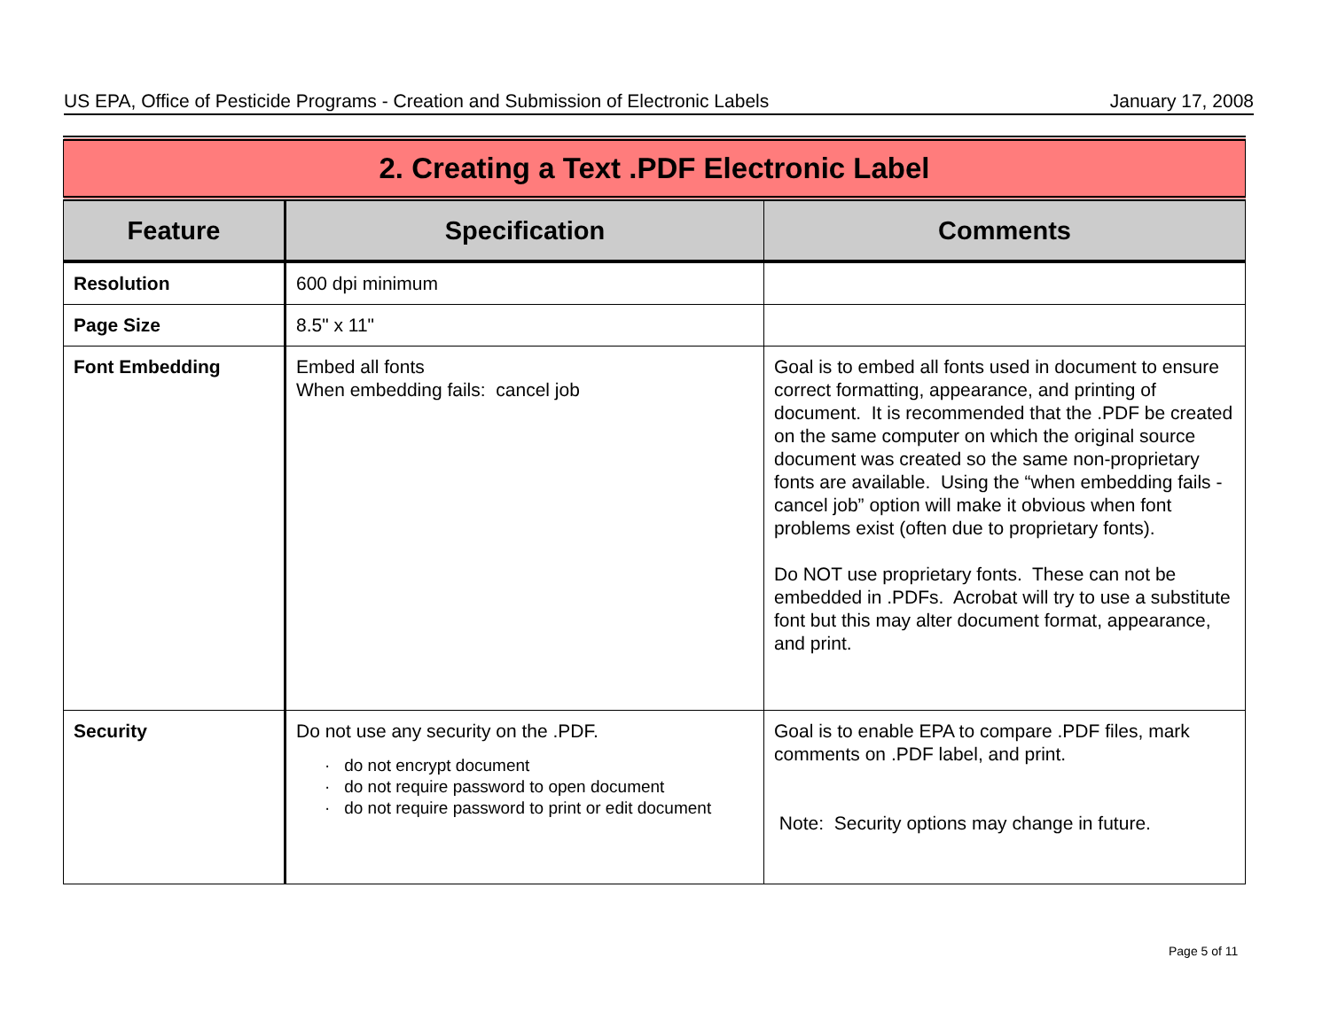US EPA, Office of Pesticide Programs - Creation and Submission of Electronic Labels January 17, 2008
| 2. Creating a Text .PDF Electronic Label | | |
| Feature | Specification | Comments |
| Resolution | 600 dpi minimum | |
| Page Size | 8.5" x 11" | |
| Font Embedding | Embed all fonts When embedding fails: cancel job | Goal is to embed all fonts used in document to ensure correct formatting, appearance, and printing of document. It is recommended that the .PDF be created on the same computer on which the original source document was created so the same non-proprietary fonts are available. Using the “when embedding fails - cancel job” option will make it obvious when font problems exist (often due to proprietary fonts). Do NOT use proprietary fonts. These can not be embedded in .PDFs. Acrobat will try to use a substitute font but this may alter document format, appearance, and print. |
| Security | Do not use any security on the .PDF. · do not encrypt document · do not require password to open document · do not require password to print or edit document | Goal is to enable EPA to compare .PDF files, mark comments on .PDF label, and print. Note: Security options may change in future. |
Page 5 of 11